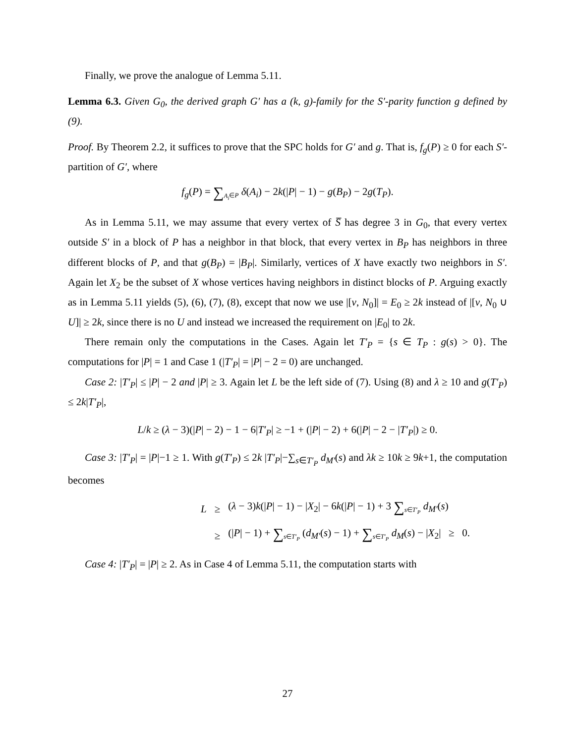Finally, we prove the analogue of Lemma 5.11.
Lemma 6.3. Given G<sub>0</sub>, the derived graph G′ has a (k, g)-family for the S′-parity function g defined by (9).
Proof. By Theorem 2.2, it suffices to prove that the SPC holds for G′ and g. That is, f<sub>g</sub>(P) ≥ 0 for each S′-partition of G′, where
f<sub>g</sub>(P) = ∑<sub>A<sub>i</sub>∈P</sub> δ(A<sub>i</sub>) − 2k(|P| − 1) − g(B<sub>P</sub>) − 2g(T<sub>P</sub>).
As in Lemma 5.11, we may assume that every vertex of S̅ has degree 3 in G<sub>0</sub>, that every vertex outside S′ in a block of P has a neighbor in that block, that every vertex in B<sub>P</sub> has neighbors in three different blocks of P, and that g(B<sub>P</sub>) = |B<sub>P</sub>|. Similarly, vertices of X have exactly two neighbors in S′. Again let X<sub>2</sub> be the subset of X whose vertices having neighbors in distinct blocks of P. Arguing exactly as in Lemma 5.11 yields (5), (6), (7), (8), except that now we use |[v, N<sub>0</sub>]| = E<sub>0</sub> ≥ 2k instead of |[v, N<sub>0</sub> ∪ U]| ≥ 2k, since there is no U and instead we increased the requirement on |E<sub>0</sub>| to 2k.
There remain only the computations in the Cases. Again let T′<sub>P</sub> = {s ∈ T<sub>P</sub> : g(s) > 0}. The computations for |P| = 1 and Case 1 (|T′<sub>P</sub>| = |P| − 2 = 0) are unchanged.
Case 2: |T′<sub>P</sub>| ≤ |P| − 2 and |P| ≥ 3. Again let L be the left side of (7). Using (8) and λ ≥ 10 and g(T′<sub>P</sub>) ≤ 2k|T′<sub>P</sub>|,
L/k ≥ (λ − 3)(|P| − 2) − 1 − 6|T′<sub>P</sub>| ≥ −1 + (|P| − 2) + 6(|P| − 2 − |T′<sub>P</sub>|) ≥ 0.
Case 3: |T′<sub>P</sub>| = |P|−1 ≥ 1. With g(T′<sub>P</sub>) ≤ 2k |T′<sub>P</sub>|−∑<sub>s∈T′<sub>P</sub></sub> d<sub>M′</sub>(s) and λk ≥ 10k ≥ 9k+1, the computation becomes
| L | ≥ | ( λ − 3) k (/ P / − 1) − / X<sub>2</sub>/ − 6 k (/ P / − 1) + 3 ∑<sub>s∈T′<sub>P</sub></sub> d<sub>M′</sub> ( s ) |
| | ≥ | (/ P / − 1) + ∑<sub>s∈T′<sub>P</sub></sub> ( d<sub>M′</sub> ( s ) − 1) + ∑<sub>s∈T′<sub>P</sub></sub> d<sub>M</sub> ( s ) − / X<sub>2</sub>/ ≥ 0. |
Case 4: |T′<sub>P</sub>| = |P| ≥ 2. As in Case 4 of Lemma 5.11, the computation starts with
27